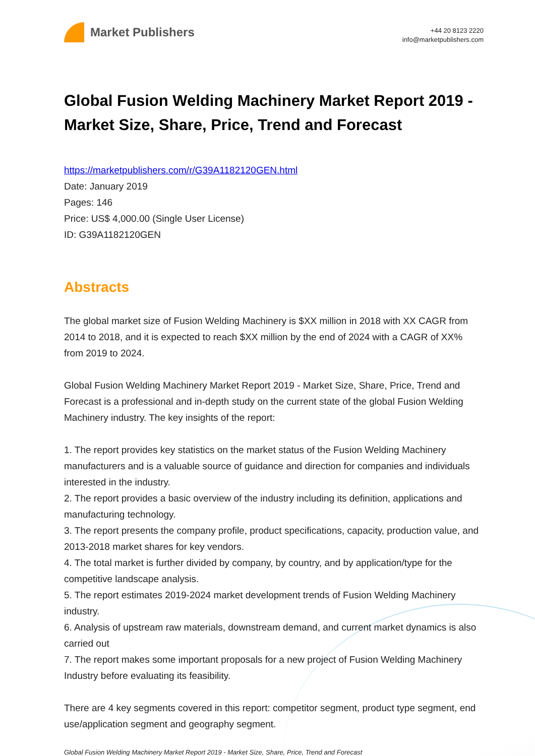Market Publishers
+44 20 8123 2220
info@marketpublishers.com
Global Fusion Welding Machinery Market Report 2019 - Market Size, Share, Price, Trend and Forecast
https://marketpublishers.com/r/G39A1182120GEN.html
Date: January 2019
Pages: 146
Price: US$ 4,000.00 (Single User License)
ID: G39A1182120GEN
Abstracts
The global market size of Fusion Welding Machinery is $XX million in 2018 with XX CAGR from 2014 to 2018, and it is expected to reach $XX million by the end of 2024 with a CAGR of XX% from 2019 to 2024.
Global Fusion Welding Machinery Market Report 2019 - Market Size, Share, Price, Trend and Forecast is a professional and in-depth study on the current state of the global Fusion Welding Machinery industry. The key insights of the report:
1. The report provides key statistics on the market status of the Fusion Welding Machinery manufacturers and is a valuable source of guidance and direction for companies and individuals interested in the industry.
2. The report provides a basic overview of the industry including its definition, applications and manufacturing technology.
3. The report presents the company profile, product specifications, capacity, production value, and 2013-2018 market shares for key vendors.
4. The total market is further divided by company, by country, and by application/type for the competitive landscape analysis.
5. The report estimates 2019-2024 market development trends of Fusion Welding Machinery industry.
6. Analysis of upstream raw materials, downstream demand, and current market dynamics is also carried out
7. The report makes some important proposals for a new project of Fusion Welding Machinery Industry before evaluating its feasibility.
There are 4 key segments covered in this report: competitor segment, product type segment, end use/application segment and geography segment.
Global Fusion Welding Machinery Market Report 2019 - Market Size, Share, Price, Trend and Forecast